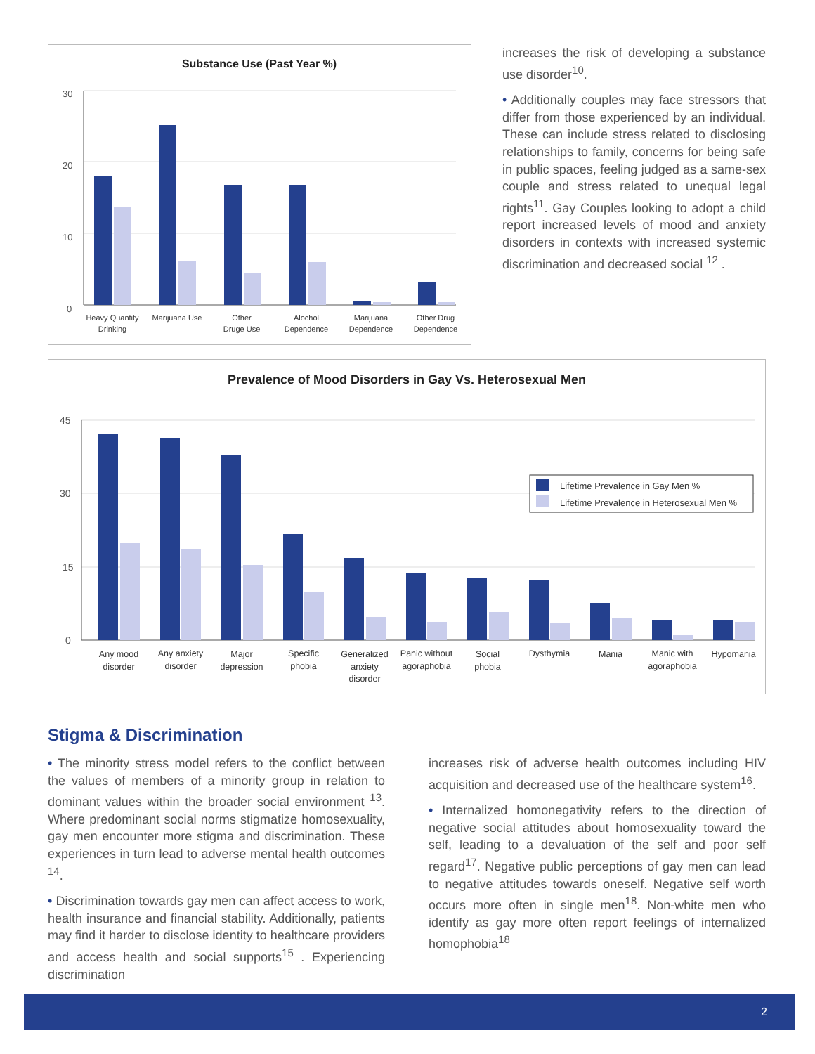Substance Use (Past Year %)
30
20
10
0
Heavy Quantity
Drinking
Marijuana Use
Other
Druge Use
Alochol
Dependence
Marijuana
Dependence
Other Drug
Dependence
increases the risk of developing a substance use disorder<sup>10</sup>.
• Additionally couples may face stressors that differ from those experienced by an individual. These can include stress related to disclosing relationships to family, concerns for being safe in public spaces, feeling judged as a same-sex couple and stress related to unequal legal rights<sup>11</sup>. Gay Couples looking to adopt a child report increased levels of mood and anxiety disorders in contexts with increased systemic discrimination and decreased social <sup>12</sup> .
Prevalence of Mood Disorders in Gay Vs. Heterosexual Men
45
30
15
0
Lifetime Prevalence in Gay Men %
Lifetime Prevalence in Heterosexual Men %
Any mood
disorder
Any anxiety
disorder
Major
depression
Specific
phobia
Generalized
anxiety
disorder
Panic without
agoraphobia
Social
phobia
Dysthymia
Mania
Manic with
agoraphobia
Hypomania
Stigma & Discrimination
• The minority stress model refers to the conflict between the values of members of a minority group in relation to dominant values within the broader social environment <sup>13</sup>. Where predominant social norms stigmatize homosexuality, gay men encounter more stigma and discrimination. These experiences in turn lead to adverse mental health outcomes <sup>14</sup>.
• Discrimination towards gay men can affect access to work, health insurance and financial stability. Additionally, patients may find it harder to disclose identity to healthcare providers and access health and social supports<sup>15</sup> . Experiencing discrimination
increases risk of adverse health outcomes including HIV acquisition and decreased use of the healthcare system<sup>16</sup>.
• Internalized homonegativity refers to the direction of negative social attitudes about homosexuality toward the self, leading to a devaluation of the self and poor self regard<sup>17</sup>. Negative public perceptions of gay men can lead to negative attitudes towards oneself. Negative self worth occurs more often in single men<sup>18</sup>. Non-white men who identify as gay more often report feelings of internalized homophobia<sup>18</sup>
2